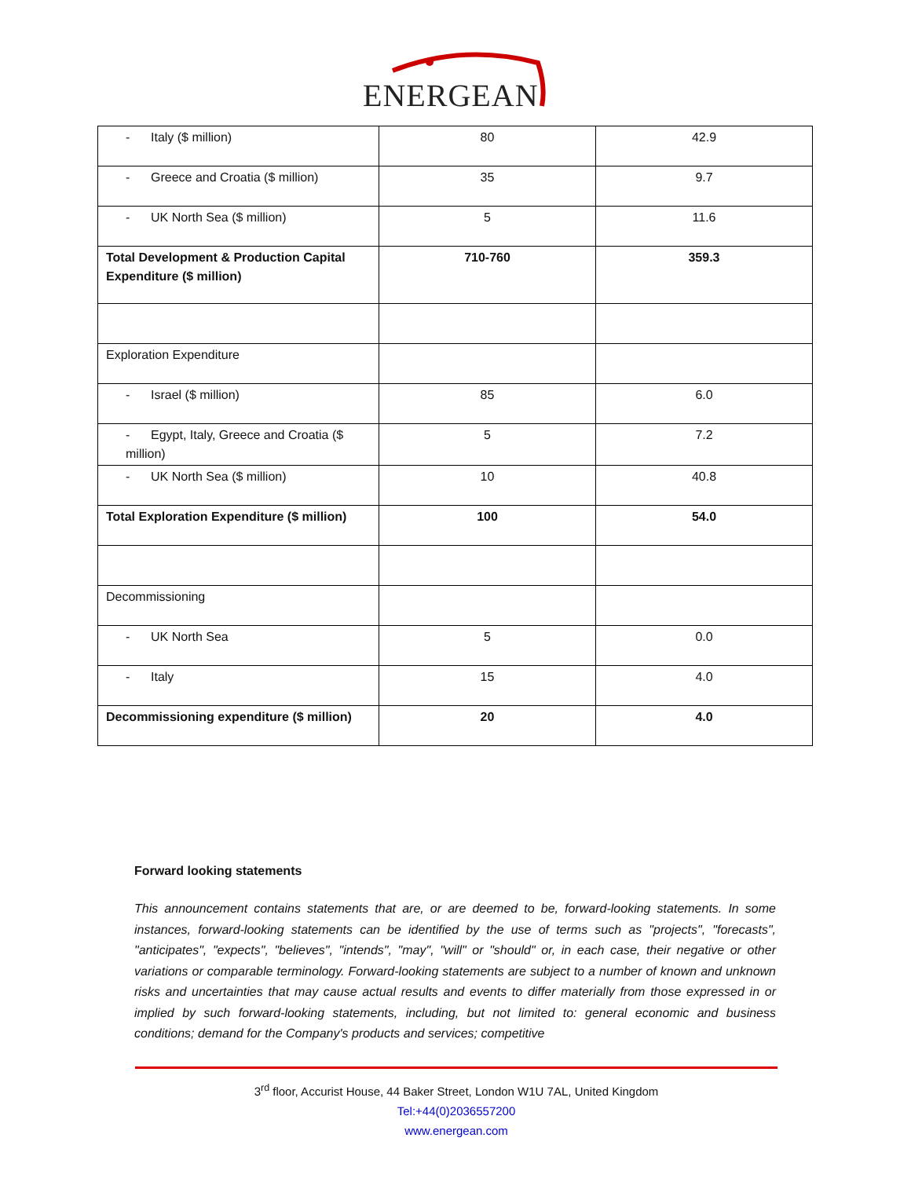ENERGEAN
| - Italy ($ million) | 80 | 42.9 |
| - Greece and Croatia ($ million) | 35 | 9.7 |
| - UK North Sea ($ million) | 5 | 11.6 |
| Total Development & Production Capital Expenditure ($ million) | 710-760 | 359.3 |
| Exploration Expenditure | | |
| - Israel ($ million) | 85 | 6.0 |
| - Egypt, Italy, Greece and Croatia ($ million) | 5 | 7.2 |
| - UK North Sea ($ million) | 10 | 40.8 |
| Total Exploration Expenditure ($ million) | 100 | 54.0 |
| Decommissioning | | |
| - UK North Sea | 5 | 0.0 |
| - Italy | 15 | 4.0 |
| Decommissioning expenditure ($ million) | 20 | 4.0 |
Forward looking statements
This announcement contains statements that are, or are deemed to be, forward-looking statements. In some instances, forward-looking statements can be identified by the use of terms such as "projects", "forecasts", "anticipates", "expects", "believes", "intends", "may", "will" or "should" or, in each case, their negative or other variations or comparable terminology. Forward-looking statements are subject to a number of known and unknown risks and uncertainties that may cause actual results and events to differ materially from those expressed in or implied by such forward-looking statements, including, but not limited to: general economic and business conditions; demand for the Company's products and services; competitive
3<sup>rd</sup> floor, Accurist House, 44 Baker Street, London W1U 7AL, United Kingdom
Tel:+44(0)2036557200
www.energean.com